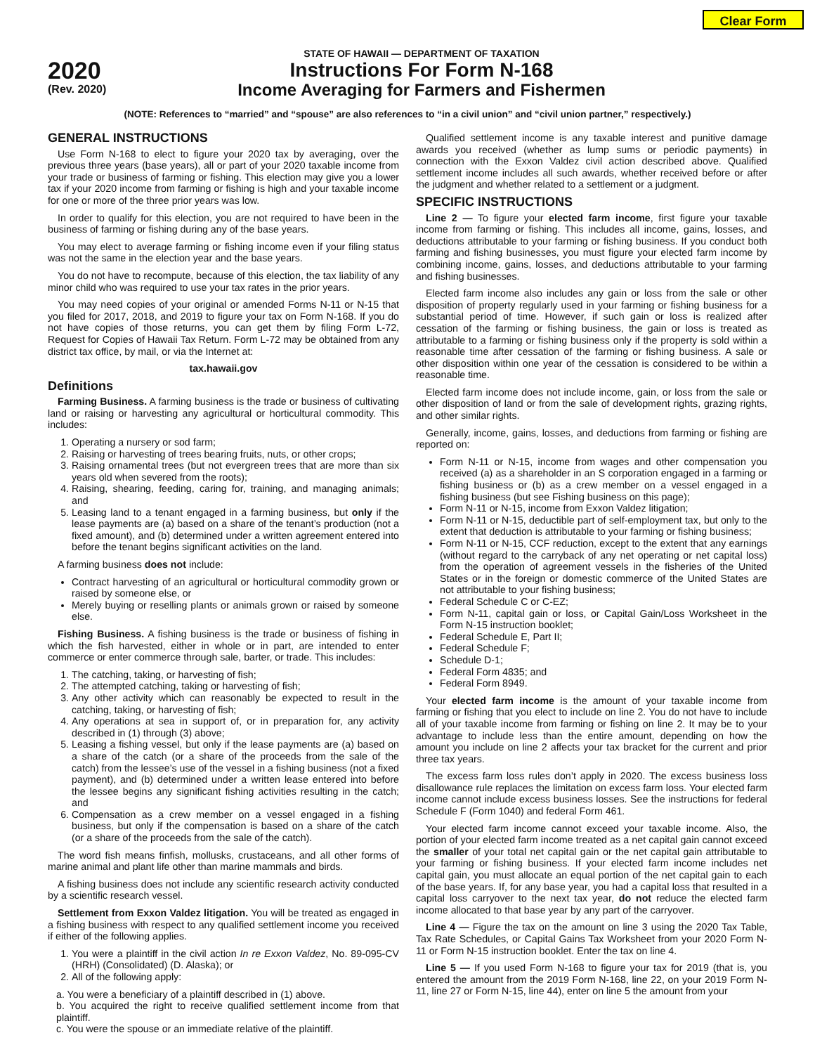Clear Form
2020
(Rev. 2020)
STATE OF HAWAII — DEPARTMENT OF TAXATION
Instructions For Form N-168
Income Averaging for Farmers and Fishermen
(NOTE: References to “married” and “spouse” are also references to “in a civil union” and “civil union partner,” respectively.)
GENERAL INSTRUCTIONS
Use Form N-168 to elect to figure your 2020 tax by averaging, over the previous three years (base years), all or part of your 2020 taxable income from your trade or business of farming or fishing. This election may give you a lower tax if your 2020 income from farming or fishing is high and your taxable income for one or more of the three prior years was low.
In order to qualify for this election, you are not required to have been in the business of farming or fishing during any of the base years.
You may elect to average farming or fishing income even if your filing status was not the same in the election year and the base years.
You do not have to recompute, because of this election, the tax liability of any minor child who was required to use your tax rates in the prior years.
You may need copies of your original or amended Forms N-11 or N-15 that you filed for 2017, 2018, and 2019 to figure your tax on Form N-168. If you do not have copies of those returns, you can get them by filing Form L-72, Request for Copies of Hawaii Tax Return. Form L-72 may be obtained from any district tax office, by mail, or via the Internet at:
tax.hawaii.gov
Definitions
Farming Business. A farming business is the trade or business of cultivating land or raising or harvesting any agricultural or horticultural commodity. This includes:
1. Operating a nursery or sod farm;
2. Raising or harvesting of trees bearing fruits, nuts, or other crops;
3. Raising ornamental trees (but not evergreen trees that are more than six years old when severed from the roots);
4. Raising, shearing, feeding, caring for, training, and managing animals; and
5. Leasing land to a tenant engaged in a farming business, but only if the lease payments are (a) based on a share of the tenant’s production (not a fixed amount), and (b) determined under a written agreement entered into before the tenant begins significant activities on the land.
A farming business does not include:
Contract harvesting of an agricultural or horticultural commodity grown or raised by someone else, or
Merely buying or reselling plants or animals grown or raised by someone else.
Fishing Business. A fishing business is the trade or business of fishing in which the fish harvested, either in whole or in part, are intended to enter commerce or enter commerce through sale, barter, or trade. This includes:
1. The catching, taking, or harvesting of fish;
2. The attempted catching, taking or harvesting of fish;
3. Any other activity which can reasonably be expected to result in the catching, taking, or harvesting of fish;
4. Any operations at sea in support of, or in preparation for, any activity described in (1) through (3) above;
5. Leasing a fishing vessel, but only if the lease payments are (a) based on a share of the catch (or a share of the proceeds from the sale of the catch) from the lessee’s use of the vessel in a fishing business (not a fixed payment), and (b) determined under a written lease entered into before the lessee begins any significant fishing activities resulting in the catch; and
6. Compensation as a crew member on a vessel engaged in a fishing business, but only if the compensation is based on a share of the catch (or a share of the proceeds from the sale of the catch).
The word fish means finfish, mollusks, crustaceans, and all other forms of marine animal and plant life other than marine mammals and birds.
A fishing business does not include any scientific research activity conducted by a scientific research vessel.
Settlement from Exxon Valdez litigation. You will be treated as engaged in a fishing business with respect to any qualified settlement income you received if either of the following applies.
1. You were a plaintiff in the civil action In re Exxon Valdez, No. 89-095-CV (HRH) (Consolidated) (D. Alaska); or
2. All of the following apply:
a. You were a beneficiary of a plaintiff described in (1) above.
b. You acquired the right to receive qualified settlement income from that plaintiff.
c. You were the spouse or an immediate relative of the plaintiff.
Qualified settlement income is any taxable interest and punitive damage awards you received (whether as lump sums or periodic payments) in connection with the Exxon Valdez civil action described above. Qualified settlement income includes all such awards, whether received before or after the judgment and whether related to a settlement or a judgment.
SPECIFIC INSTRUCTIONS
Line 2 — To figure your elected farm income, first figure your taxable income from farming or fishing. This includes all income, gains, losses, and deductions attributable to your farming or fishing business. If you conduct both farming and fishing businesses, you must figure your elected farm income by combining income, gains, losses, and deductions attributable to your farming and fishing businesses.
Elected farm income also includes any gain or loss from the sale or other disposition of property regularly used in your farming or fishing business for a substantial period of time. However, if such gain or loss is realized after cessation of the farming or fishing business, the gain or loss is treated as attributable to a farming or fishing business only if the property is sold within a reasonable time after cessation of the farming or fishing business. A sale or other disposition within one year of the cessation is considered to be within a reasonable time.
Elected farm income does not include income, gain, or loss from the sale or other disposition of land or from the sale of development rights, grazing rights, and other similar rights.
Generally, income, gains, losses, and deductions from farming or fishing are reported on:
Form N-11 or N-15, income from wages and other compensation you received (a) as a shareholder in an S corporation engaged in a farming or fishing business or (b) as a crew member on a vessel engaged in a fishing business (but see Fishing business on this page);
Form N-11 or N-15, income from Exxon Valdez litigation;
Form N-11 or N-15, deductible part of self-employment tax, but only to the extent that deduction is attributable to your farming or fishing business;
Form N-11 or N-15, CCF reduction, except to the extent that any earnings (without regard to the carryback of any net operating or net capital loss) from the operation of agreement vessels in the fisheries of the United States or in the foreign or domestic commerce of the United States are not attributable to your fishing business;
Federal Schedule C or C-EZ;
Form N-11, capital gain or loss, or Capital Gain/Loss Worksheet in the Form N-15 instruction booklet;
Federal Schedule E, Part II;
Federal Schedule F;
Schedule D-1;
Federal Form 4835; and
Federal Form 8949.
Your elected farm income is the amount of your taxable income from farming or fishing that you elect to include on line 2. You do not have to include all of your taxable income from farming or fishing on line 2. It may be to your advantage to include less than the entire amount, depending on how the amount you include on line 2 affects your tax bracket for the current and prior three tax years.
The excess farm loss rules don’t apply in 2020. The excess business loss disallowance rule replaces the limitation on excess farm loss. Your elected farm income cannot include excess business losses. See the instructions for federal Schedule F (Form 1040) and federal Form 461.
Your elected farm income cannot exceed your taxable income. Also, the portion of your elected farm income treated as a net capital gain cannot exceed the smaller of your total net capital gain or the net capital gain attributable to your farming or fishing business. If your elected farm income includes net capital gain, you must allocate an equal portion of the net capital gain to each of the base years. If, for any base year, you had a capital loss that resulted in a capital loss carryover to the next tax year, do not reduce the elected farm income allocated to that base year by any part of the carryover.
Line 4 — Figure the tax on the amount on line 3 using the 2020 Tax Table, Tax Rate Schedules, or Capital Gains Tax Worksheet from your 2020 Form N-11 or Form N-15 instruction booklet. Enter the tax on line 4.
Line 5 — If you used Form N-168 to figure your tax for 2019 (that is, you entered the amount from the 2019 Form N-168, line 22, on your 2019 Form N-11, line 27 or Form N-15, line 44), enter on line 5 the amount from your